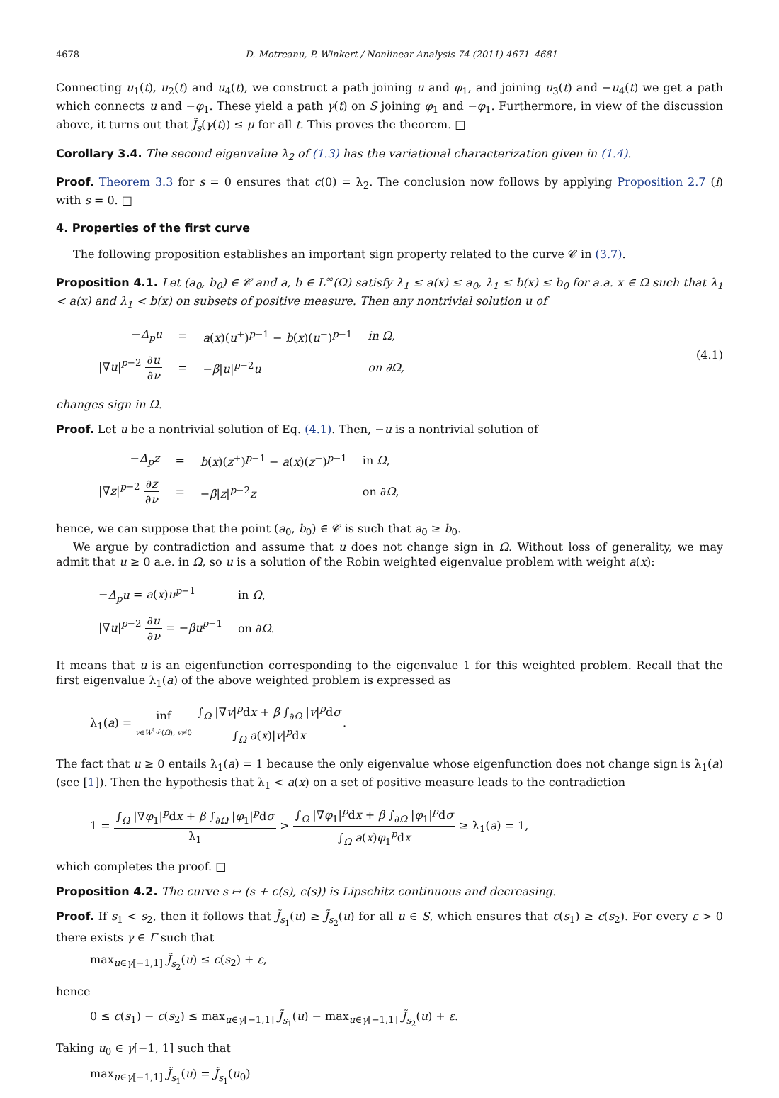4678 D. Motreanu, P. Winkert / Nonlinear Analysis 74 (2011) 4671–4681
Connecting u<sub>1</sub>(t), u<sub>2</sub>(t) and u<sub>4</sub>(t), we construct a path joining u and φ<sub>1</sub>, and joining u<sub>3</sub>(t) and −u<sub>4</sub>(t) we get a path which connects u and −φ<sub>1</sub>. These yield a path γ(t) on S joining φ<sub>1</sub> and −φ<sub>1</sub>. Furthermore, in view of the discussion above, it turns out that J̃<sub>s</sub>(γ(t)) ≤ μ for all t. This proves the theorem. □
Corollary 3.4. The second eigenvalue λ<sub>2</sub> of (1.3) has the variational characterization given in (1.4).
Proof. Theorem 3.3 for s = 0 ensures that c(0) = λ<sub>2</sub>. The conclusion now follows by applying Proposition 2.7 (i) with s = 0. □
4. Properties of the first curve
The following proposition establishes an important sign property related to the curve 𝒞 in (3.7).
Proposition 4.1. Let (a<sub>0</sub>, b<sub>0</sub>) ∈ 𝒞 and a, b ∈ L<sup>∞</sup>(Ω) satisfy λ<sub>1</sub> ≤ a(x) ≤ a<sub>0</sub>, λ<sub>1</sub> ≤ b(x) ≤ b<sub>0</sub> for a.a. x ∈ Ω such that λ<sub>1</sub> < a(x) and λ<sub>1</sub> < b(x) on subsets of positive measure. Then any nontrivial solution u of
| − Δ<sub>p</sub>u | = | a ( x )( u<sup>+</sup>)<sup>p−1</sup> − b ( x )( u<sup>−</sup>)<sup>p−1</sup> | in Ω, |
| /∇ u /<sup>p−2</sup> ∂ u ∂ ν | = | − β / u /<sup>p−2</sup> u | on ∂Ω, |
(4.1)
changes sign in Ω.
Proof. Let u be a nontrivial solution of Eq. (4.1). Then, −u is a nontrivial solution of
| − Δ<sub>p</sub>z | = | b ( x )( z<sup>+</sup>)<sup>p−1</sup> − a ( x )( z<sup>−</sup>)<sup>p−1</sup> | in Ω , |
| /∇ z /<sup>p−2</sup> ∂ z ∂ ν | = | − β / z /<sup>p−2</sup> z | on ∂ Ω , |
hence, we can suppose that the point (a<sub>0</sub>, b<sub>0</sub>) ∈ 𝒞 is such that a<sub>0</sub> ≥ b<sub>0</sub>.
We argue by contradiction and assume that u does not change sign in Ω. Without loss of generality, we may admit that u ≥ 0 a.e. in Ω, so u is a solution of the Robin weighted eigenvalue problem with weight a(x):
| − Δ<sub>p</sub>u = a ( x ) u<sup>p−1</sup> | in Ω , |
| /∇ u /<sup>p−2</sup> ∂ u ∂ ν = − βu<sup>p−1</sup> | on ∂ Ω . |
It means that u is an eigenfunction corresponding to the eigenvalue 1 for this weighted problem. Recall that the first eigenvalue λ<sub>1</sub>(a) of the above weighted problem is expressed as
λ<sub>1</sub>(a) = inf v∈W<sup>1,p</sup>(Ω), v≢0 ∫<sub>Ω</sub> |∇v|<sup>p</sup>dx + β ∫<sub>∂Ω</sub> |v|<sup>p</sup>dσ ∫<sub>Ω</sub> a(x)|v|<sup>p</sup>dx.
The fact that u ≥ 0 entails λ<sub>1</sub>(a) = 1 because the only eigenvalue whose eigenfunction does not change sign is λ<sub>1</sub>(a) (see [1]). Then the hypothesis that λ<sub>1</sub> < a(x) on a set of positive measure leads to the contradiction
1 = ∫<sub>Ω</sub> |∇φ<sub>1</sub>|<sup>p</sup>dx + β ∫<sub>∂Ω</sub> |φ<sub>1</sub>|<sup>p</sup>dσ λ<sub>1</sub> > ∫<sub>Ω</sub> |∇φ<sub>1</sub>|<sup>p</sup>dx + β ∫<sub>∂Ω</sub> |φ<sub>1</sub>|<sup>p</sup>dσ ∫<sub>Ω</sub> a(x)φ<sub>1</sub><sup>p</sup>dx ≥ λ<sub>1</sub>(a) = 1,
which completes the proof. □
Proposition 4.2. The curve s ↦ (s + c(s), c(s)) is Lipschitz continuous and decreasing.
Proof. If s<sub>1</sub> < s<sub>2</sub>, then it follows that J̃<sub>s<sub>1</sub></sub>(u) ≥ J̃<sub>s<sub>2</sub></sub>(u) for all u ∈ S, which ensures that c(s<sub>1</sub>) ≥ c(s<sub>2</sub>). For every ε > 0 there exists γ ∈ Γ such that
max<sub>u∈γ[−1,1]</sub> J̃<sub>s<sub>2</sub></sub>(u) ≤ c(s<sub>2</sub>) + ε,
hence
0 ≤ c(s<sub>1</sub>) − c(s<sub>2</sub>) ≤ max<sub>u∈γ[−1,1]</sub> J̃<sub>s<sub>1</sub></sub>(u) − max<sub>u∈γ[−1,1]</sub> J̃<sub>s<sub>2</sub></sub>(u) + ε.
Taking u<sub>0</sub> ∈ γ[−1, 1] such that
max<sub>u∈γ[−1,1]</sub> J̃<sub>s<sub>1</sub></sub>(u) = J̃<sub>s<sub>1</sub></sub>(u<sub>0</sub>)